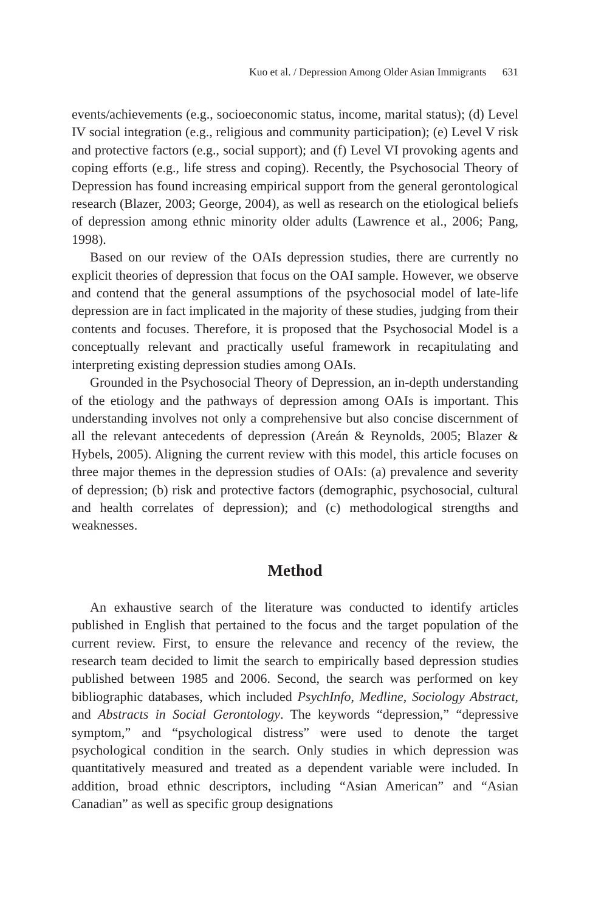Kuo et al. / Depression Among Older Asian Immigrants 631
events/achievements (e.g., socioeconomic status, income, marital status); (d) Level IV social integration (e.g., religious and community participation); (e) Level V risk and protective factors (e.g., social support); and (f) Level VI provoking agents and coping efforts (e.g., life stress and coping). Recently, the Psychosocial Theory of Depression has found increasing empirical support from the general gerontological research (Blazer, 2003; George, 2004), as well as research on the etiological beliefs of depression among ethnic minority older adults (Lawrence et al., 2006; Pang, 1998).
Based on our review of the OAIs depression studies, there are currently no explicit theories of depression that focus on the OAI sample. However, we observe and contend that the general assumptions of the psychosocial model of late-life depression are in fact implicated in the majority of these studies, judging from their contents and focuses. Therefore, it is proposed that the Psychosocial Model is a conceptually relevant and practically useful framework in recapitulating and interpreting existing depression studies among OAIs.
Grounded in the Psychosocial Theory of Depression, an in-depth understanding of the etiology and the pathways of depression among OAIs is important. This understanding involves not only a comprehensive but also concise discernment of all the relevant antecedents of depression (Areán & Reynolds, 2005; Blazer & Hybels, 2005). Aligning the current review with this model, this article focuses on three major themes in the depression studies of OAIs: (a) prevalence and severity of depression; (b) risk and protective factors (demographic, psychosocial, cultural and health correlates of depression); and (c) methodological strengths and weaknesses.
Method
An exhaustive search of the literature was conducted to identify articles published in English that pertained to the focus and the target population of the current review. First, to ensure the relevance and recency of the review, the research team decided to limit the search to empirically based depression studies published between 1985 and 2006. Second, the search was performed on key bibliographic databases, which included PsychInfo, Medline, Sociology Abstract, and Abstracts in Social Gerontology. The keywords “depression,” “depressive symptom,” and “psychological distress” were used to denote the target psychological condition in the search. Only studies in which depression was quantitatively measured and treated as a dependent variable were included. In addition, broad ethnic descriptors, including “Asian American” and “Asian Canadian” as well as specific group designations